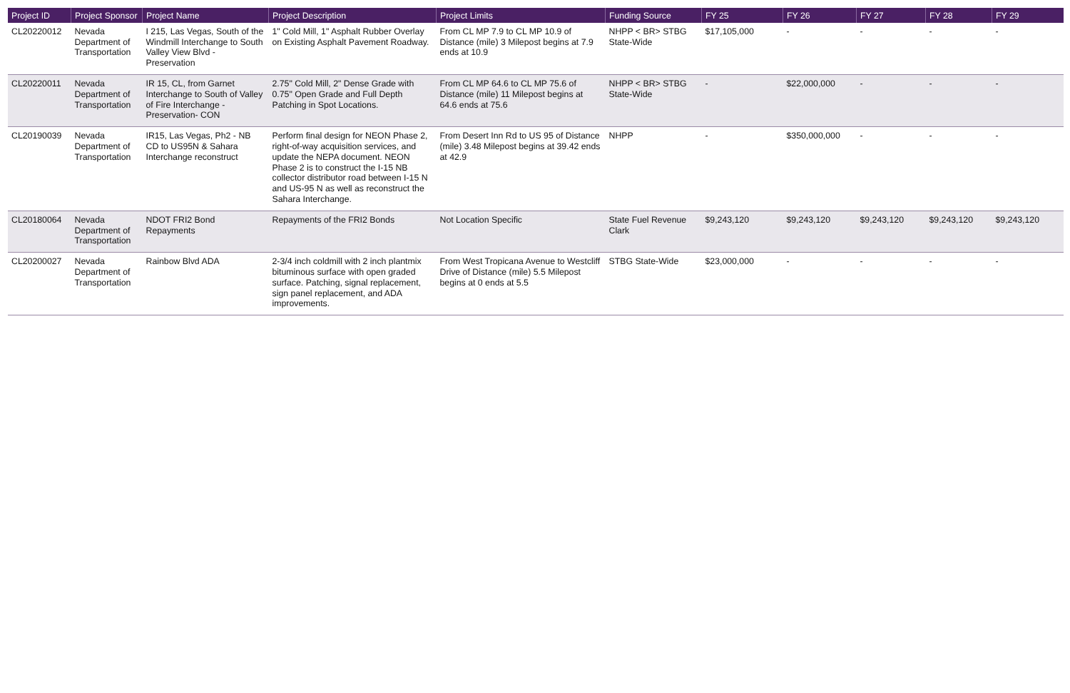| Project ID | Project Sponsor | Project Name | Project Description | Project Limits | Funding Source | FY 25 | FY 26 | FY 27 | FY 28 | FY 29 |
| --- | --- | --- | --- | --- | --- | --- | --- | --- | --- | --- |
| CL20220012 | Nevada Department of Transportation | I 215, Las Vegas, South of the Windmill Interchange to South Valley View Blvd - Preservation | 1" Cold Mill, 1" Asphalt Rubber Overlay on Existing Asphalt Pavement Roadway. | From CL MP 7.9 to CL MP 10.9 of Distance (mile) 3 Milepost begins at 7.9 ends at 10.9 | NHPP < BR> STBG State-Wide | $17,105,000 | - | - | - | - |
| CL20220011 | Nevada Department of Transportation | IR 15, CL, from Garnet Interchange to South of Valley of Fire Interchange - Preservation- CON | 2.75" Cold Mill, 2" Dense Grade with 0.75" Open Grade and Full Depth Patching in Spot Locations. | From CL MP 64.6 to CL MP 75.6 of Distance (mile) 11 Milepost begins at 64.6 ends at 75.6 | NHPP < BR> STBG State-Wide | - | $22,000,000 | - | - | - |
| CL20190039 | Nevada Department of Transportation | IR15, Las Vegas, Ph2 - NB CD to US95N & Sahara Interchange reconstruct | Perform final design for NEON Phase 2, right-of-way acquisition services, and update the NEPA document. NEON Phase 2 is to construct the I-15 NB collector distributor road between I-15 N and US-95 N as well as reconstruct the Sahara Interchange. | From Desert Inn Rd to US 95 of Distance (mile) 3.48 Milepost begins at 39.42 ends at 42.9 | NHPP | - | $350,000,000 | - | - | - |
| CL20180064 | Nevada Department of Transportation | NDOT FRI2 Bond Repayments | Repayments of the FRI2 Bonds | Not Location Specific | State Fuel Revenue Clark | $9,243,120 | $9,243,120 | $9,243,120 | $9,243,120 | $9,243,120 |
| CL20200027 | Nevada Department of Transportation | Rainbow Blvd ADA | 2-3/4 inch coldmill with 2 inch plantmix bituminous surface with open graded surface. Patching, signal replacement, sign panel replacement, and ADA improvements. | From West Tropicana Avenue to Westcliff Drive of Distance (mile) 5.5 Milepost begins at 0 ends at 5.5 | STBG State-Wide | $23,000,000 | - | - | - | - |